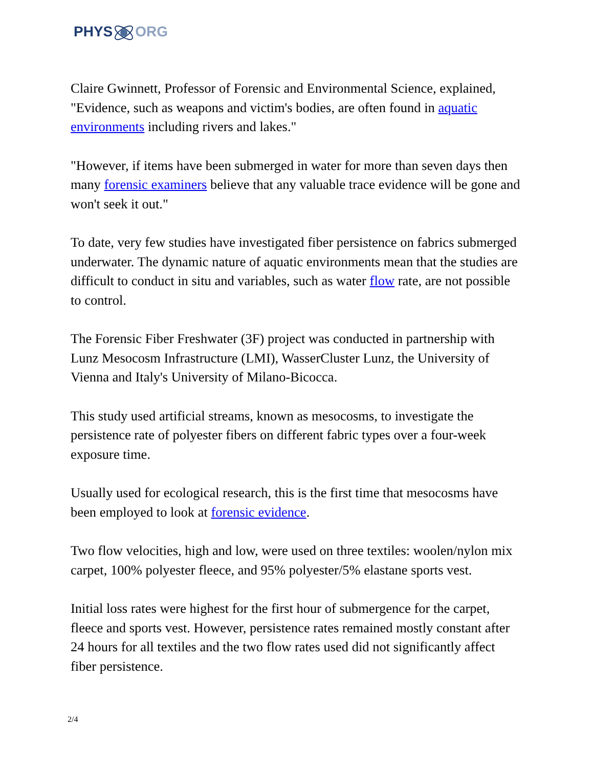PHYSORG
Claire Gwinnett, Professor of Forensic and Environmental Science, explained, "Evidence, such as weapons and victim's bodies, are often found in aquatic environments including rivers and lakes."
"However, if items have been submerged in water for more than seven days then many forensic examiners believe that any valuable trace evidence will be gone and won't seek it out."
To date, very few studies have investigated fiber persistence on fabrics submerged underwater. The dynamic nature of aquatic environments mean that the studies are difficult to conduct in situ and variables, such as water flow rate, are not possible to control.
The Forensic Fiber Freshwater (3F) project was conducted in partnership with Lunz Mesocosm Infrastructure (LMI), WasserCluster Lunz, the University of Vienna and Italy's University of Milano-Bicocca.
This study used artificial streams, known as mesocosms, to investigate the persistence rate of polyester fibers on different fabric types over a four-week exposure time.
Usually used for ecological research, this is the first time that mesocosms have been employed to look at forensic evidence.
Two flow velocities, high and low, were used on three textiles: woolen/nylon mix carpet, 100% polyester fleece, and 95% polyester/5% elastane sports vest.
Initial loss rates were highest for the first hour of submergence for the carpet, fleece and sports vest. However, persistence rates remained mostly constant after 24 hours for all textiles and the two flow rates used did not significantly affect fiber persistence.
2/4